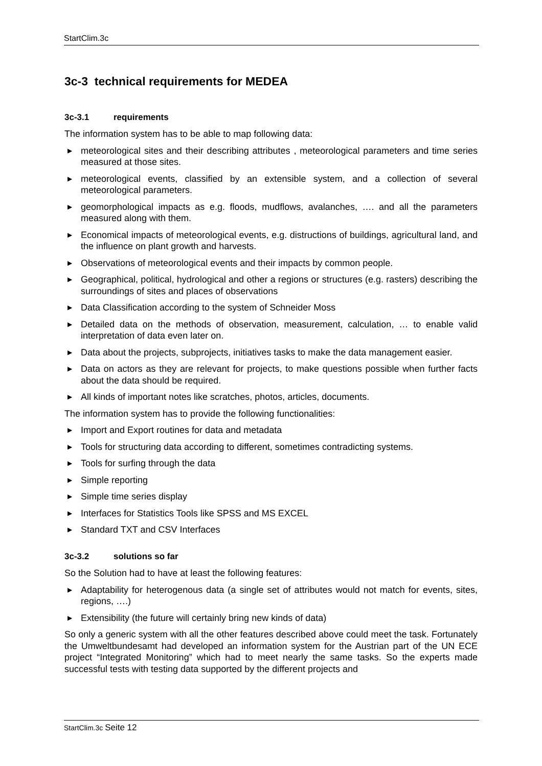StartClim.3c
3c-3 technical requirements for MEDEA
3c-3.1 requirements
The information system has to be able to map following data:
▶ meteorological sites and their describing attributes , meteorological parameters and time series measured at those sites.
▶ meteorological events, classified by an extensible system, and a collection of several meteorological parameters.
▶ geomorphological impacts as e.g. floods, mudflows, avalanches, …. and all the parameters measured along with them.
▶ Economical impacts of meteorological events, e.g. distructions of buildings, agricultural land, and the influence on plant growth and harvests.
▶ Observations of meteorological events and their impacts by common people.
▶ Geographical, political, hydrological and other a regions or structures (e.g. rasters) describing the surroundings of sites and places of observations
▶ Data Classification according to the system of Schneider Moss
▶ Detailed data on the methods of observation, measurement, calculation, … to enable valid interpretation of data even later on.
▶ Data about the projects, subprojects, initiatives tasks to make the data management easier.
▶ Data on actors as they are relevant for projects, to make questions possible when further facts about the data should be required.
▶ All kinds of important notes like scratches, photos, articles, documents.
The information system has to provide the following functionalities:
▶ Import and Export routines for data and metadata
▶ Tools for structuring data according to different, sometimes contradicting systems.
▶ Tools for surfing through the data
▶ Simple reporting
▶ Simple time series display
▶ Interfaces for Statistics Tools like SPSS and MS EXCEL
▶ Standard TXT and CSV Interfaces
3c-3.2 solutions so far
So the Solution had to have at least the following features:
▶ Adaptability for heterogenous data (a single set of attributes would not match for events, sites, regions, ….)
▶ Extensibility (the future will certainly bring new kinds of data)
So only a generic system with all the other features described above could meet the task. Fortunately the Umweltbundesamt had developed an information system for the Austrian part of the UN ECE project “Integrated Monitoring” which had to meet nearly the same tasks. So the experts made successful tests with testing data supported by the different projects and
StartClim.3c Seite 12